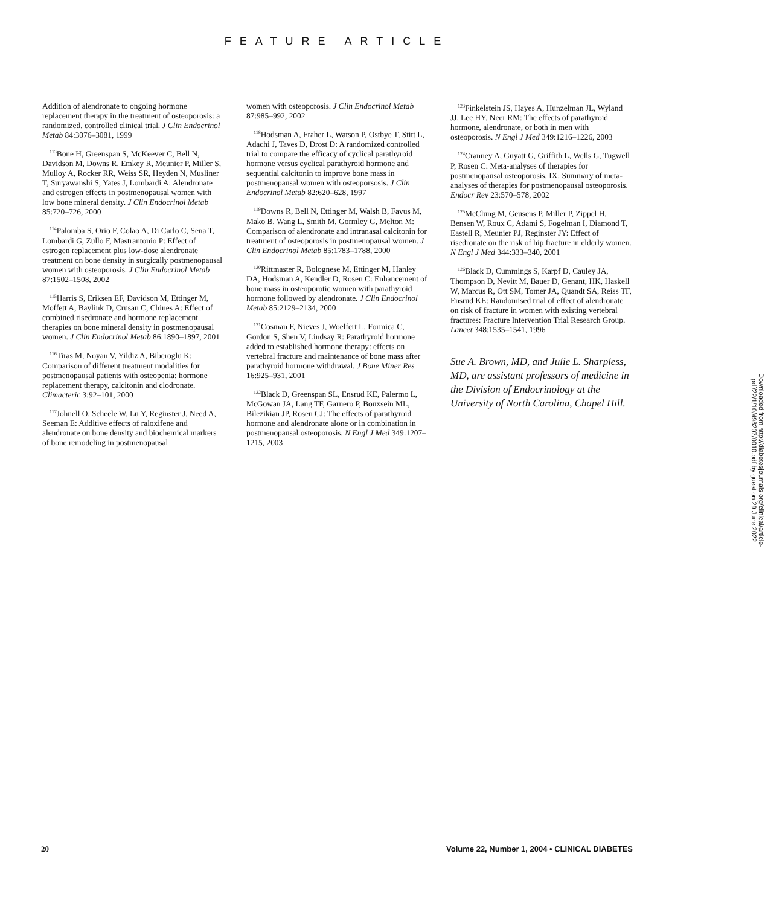FEATURE ARTICLE
Addition of alendronate to ongoing hormone replacement therapy in the treatment of osteoporosis: a randomized, controlled clinical trial. J Clin Endocrinol Metab 84:3076–3081, 1999
<sup>113</sup> Bone H, Greenspan S, McKeever C, Bell N, Davidson M, Downs R, Emkey R, Meunier P, Miller S, Mulloy A, Rocker RR, Weiss SR, Heyden N, Musliner T, Suryawanshi S, Yates J, Lombardi A: Alendronate and estrogen effects in postmenopausal women with low bone mineral density. J Clin Endocrinol Metab 85:720–726, 2000
<sup>114</sup> Palomba S, Orio F, Colao A, Di Carlo C, Sena T, Lombardi G, Zullo F, Mastrantonio P: Effect of estrogen replacement plus low-dose alendronate treatment on bone density in surgically postmenopausal women with osteoporosis. J Clin Endocrinol Metab 87:1502–1508, 2002
<sup>115</sup> Harris S, Eriksen EF, Davidson M, Ettinger M, Moffett A, Baylink D, Crusan C, Chines A: Effect of combined risedronate and hormone replacement therapies on bone mineral density in postmenopausal women. J Clin Endocrinol Metab 86:1890–1897, 2001
<sup>116</sup> Tiras M, Noyan V, Yildiz A, Biberoglu K: Comparison of different treatment modalities for postmenopausal patients with osteopenia: hormone replacement therapy, calcitonin and clodronate. Climacteric 3:92–101, 2000
<sup>117</sup> Johnell O, Scheele W, Lu Y, Reginster J, Need A, Seeman E: Additive effects of raloxifene and alendronate on bone density and biochemical markers of bone remodeling in postmenopausal
women with osteoporosis. J Clin Endocrinol Metab 87:985–992, 2002
<sup>118</sup> Hodsman A, Fraher L, Watson P, Ostbye T, Stitt L, Adachi J, Taves D, Drost D: A randomized controlled trial to compare the efficacy of cyclical parathyroid hormone versus cyclical parathyroid hormone and sequential calcitonin to improve bone mass in postmenopausal women with osteoporsosis. J Clin Endocrinol Metab 82:620–628, 1997
<sup>119</sup> Downs R, Bell N, Ettinger M, Walsh B, Favus M, Mako B, Wang L, Smith M, Gormley G, Melton M: Comparison of alendronate and intranasal calcitonin for treatment of osteoporosis in postmenopausal women. J Clin Endocrinol Metab 85:1783–1788, 2000
<sup>120</sup> Rittmaster R, Bolognese M, Ettinger M, Hanley DA, Hodsman A, Kendler D, Rosen C: Enhancement of bone mass in osteoporotic women with parathyroid hormone followed by alendronate. J Clin Endocrinol Metab 85:2129–2134, 2000
<sup>121</sup> Cosman F, Nieves J, Woelfert L, Formica C, Gordon S, Shen V, Lindsay R: Parathyroid hormone added to established hormone therapy: effects on vertebral fracture and maintenance of bone mass after parathyroid hormone withdrawal. J Bone Miner Res 16:925–931, 2001
<sup>122</sup> Black D, Greenspan SL, Ensrud KE, Palermo L, McGowan JA, Lang TF, Garnero P, Bouxsein ML, Bilezikian JP, Rosen CJ: The effects of parathyroid hormone and alendronate alone or in combination in postmenopausal osteoporosis. N Engl J Med 349:1207–1215, 2003
<sup>123</sup> Finkelstein JS, Hayes A, Hunzelman JL, Wyland JJ, Lee HY, Neer RM: The effects of parathyroid hormone, alendronate, or both in men with osteoporosis. N Engl J Med 349:1216–1226, 2003
<sup>124</sup> Cranney A, Guyatt G, Griffith L, Wells G, Tugwell P, Rosen C: Meta-analyses of therapies for postmenopausal osteoporosis. IX: Summary of meta-analyses of therapies for postmenopausal osteoporosis. Endocr Rev 23:570–578, 2002
<sup>125</sup> McClung M, Geusens P, Miller P, Zippel H, Bensen W, Roux C, Adami S, Fogelman I, Diamond T, Eastell R, Meunier PJ, Reginster JY: Effect of risedronate on the risk of hip fracture in elderly women. N Engl J Med 344:333–340, 2001
<sup>126</sup> Black D, Cummings S, Karpf D, Cauley JA, Thompson D, Nevitt M, Bauer D, Genant, HK, Haskell W, Marcus R, Ott SM, Tomer JA, Quandt SA, Reiss TF, Ensrud KE: Randomised trial of effect of alendronate on risk of fracture in women with existing vertebral fractures: Fracture Intervention Trial Research Group. Lancet 348:1535–1541, 1996
Sue A. Brown, MD, and Julie L. Sharpless, MD, are assistant professors of medicine in the Division of Endocrinology at the University of North Carolina, Chapel Hill.
Downloaded from http://diabetesjournals.org/clinical/article-pdf/22/1/10/498207/0010.pdf by guest on 29 June 2022
20 Volume 22, Number 1, 2004 • CLINICAL DIABETES